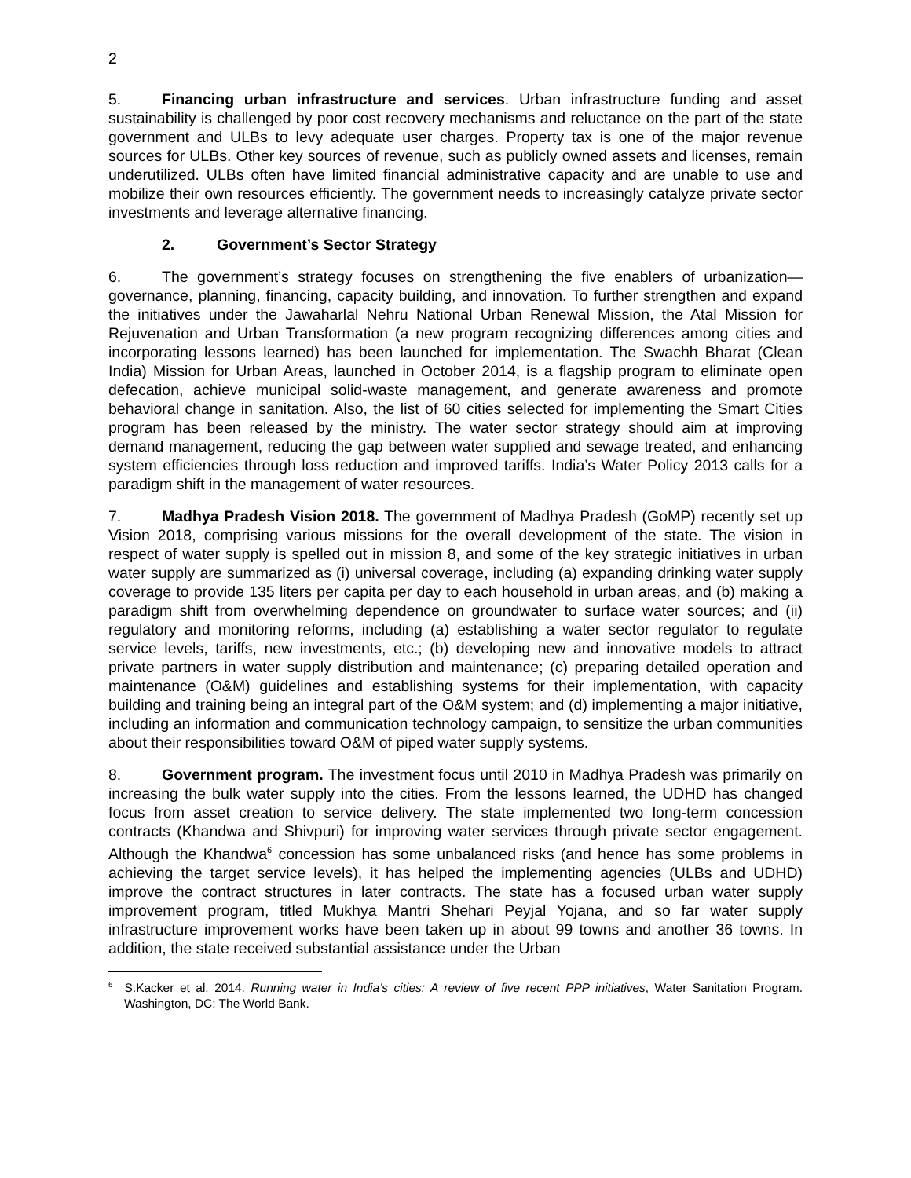2
5. Financing urban infrastructure and services. Urban infrastructure funding and asset sustainability is challenged by poor cost recovery mechanisms and reluctance on the part of the state government and ULBs to levy adequate user charges. Property tax is one of the major revenue sources for ULBs. Other key sources of revenue, such as publicly owned assets and licenses, remain underutilized. ULBs often have limited financial administrative capacity and are unable to use and mobilize their own resources efficiently. The government needs to increasingly catalyze private sector investments and leverage alternative financing.
2. Government’s Sector Strategy
6. The government’s strategy focuses on strengthening the five enablers of urbanization—governance, planning, financing, capacity building, and innovation. To further strengthen and expand the initiatives under the Jawaharlal Nehru National Urban Renewal Mission, the Atal Mission for Rejuvenation and Urban Transformation (a new program recognizing differences among cities and incorporating lessons learned) has been launched for implementation. The Swachh Bharat (Clean India) Mission for Urban Areas, launched in October 2014, is a flagship program to eliminate open defecation, achieve municipal solid-waste management, and generate awareness and promote behavioral change in sanitation. Also, the list of 60 cities selected for implementing the Smart Cities program has been released by the ministry. The water sector strategy should aim at improving demand management, reducing the gap between water supplied and sewage treated, and enhancing system efficiencies through loss reduction and improved tariffs. India’s Water Policy 2013 calls for a paradigm shift in the management of water resources.
7. Madhya Pradesh Vision 2018. The government of Madhya Pradesh (GoMP) recently set up Vision 2018, comprising various missions for the overall development of the state. The vision in respect of water supply is spelled out in mission 8, and some of the key strategic initiatives in urban water supply are summarized as (i) universal coverage, including (a) expanding drinking water supply coverage to provide 135 liters per capita per day to each household in urban areas, and (b) making a paradigm shift from overwhelming dependence on groundwater to surface water sources; and (ii) regulatory and monitoring reforms, including (a) establishing a water sector regulator to regulate service levels, tariffs, new investments, etc.; (b) developing new and innovative models to attract private partners in water supply distribution and maintenance; (c) preparing detailed operation and maintenance (O&M) guidelines and establishing systems for their implementation, with capacity building and training being an integral part of the O&M system; and (d) implementing a major initiative, including an information and communication technology campaign, to sensitize the urban communities about their responsibilities toward O&M of piped water supply systems.
8. Government program. The investment focus until 2010 in Madhya Pradesh was primarily on increasing the bulk water supply into the cities. From the lessons learned, the UDHD has changed focus from asset creation to service delivery. The state implemented two long-term concession contracts (Khandwa and Shivpuri) for improving water services through private sector engagement. Although the Khandwa<sup>6</sup> concession has some unbalanced risks (and hence has some problems in achieving the target service levels), it has helped the implementing agencies (ULBs and UDHD) improve the contract structures in later contracts. The state has a focused urban water supply improvement program, titled Mukhya Mantri Shehari Peyjal Yojana, and so far water supply infrastructure improvement works have been taken up in about 99 towns and another 36 towns. In addition, the state received substantial assistance under the Urban
<sup>6</sup> S.Kacker et al. 2014. Running water in India’s cities: A review of five recent PPP initiatives, Water Sanitation Program. Washington, DC: The World Bank.